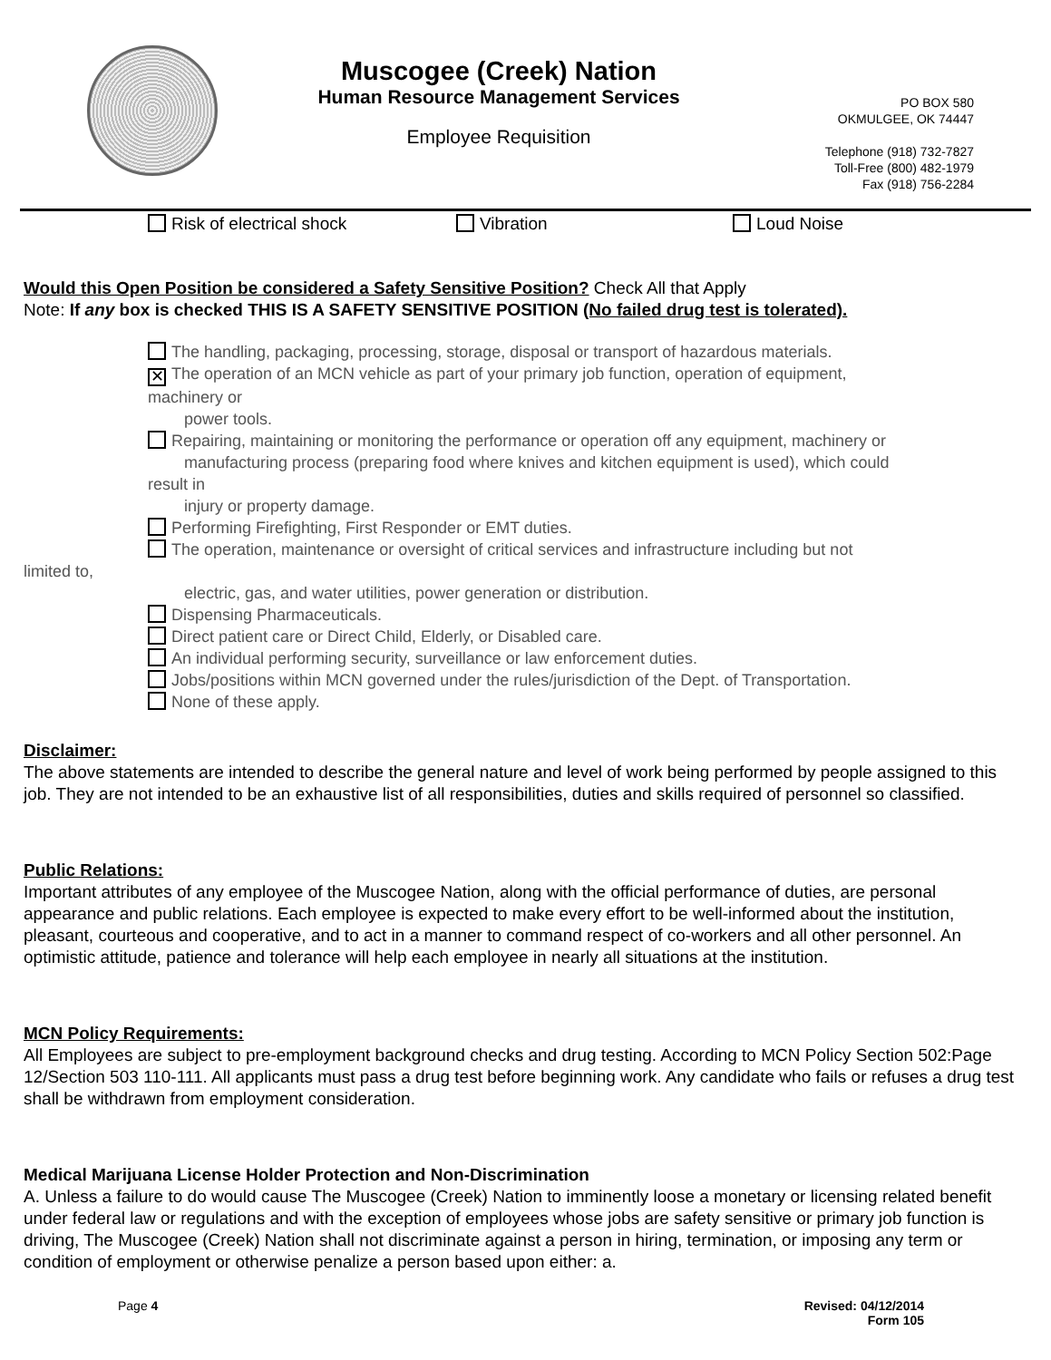Muscogee (Creek) Nation
Human Resource Management Services
Employee Requisition
PO BOX 580
OKMULGEE, OK 74447
Telephone (918) 732-7827
Toll-Free (800) 482-1979
Fax (918) 756-2284
Risk of electrical shock Vibration Loud Noise
Would this Open Position be considered a Safety Sensitive Position? Check All that Apply
Note: If any box is checked THIS IS A SAFETY SENSITIVE POSITION (No failed drug test is tolerated).
The handling, packaging, processing, storage, disposal or transport of hazardous materials.
✕ The operation of an MCN vehicle as part of your primary job function, operation of equipment,
machinery or
power tools.
Repairing, maintaining or monitoring the performance or operation off any equipment, machinery or
manufacturing process (preparing food where knives and kitchen equipment is used), which could
result in
injury or property damage.
Performing Firefighting, First Responder or EMT duties.
The operation, maintenance or oversight of critical services and infrastructure including but not
limited to,
electric, gas, and water utilities, power generation or distribution.
Dispensing Pharmaceuticals.
Direct patient care or Direct Child, Elderly, or Disabled care.
An individual performing security, surveillance or law enforcement duties.
Jobs/positions within MCN governed under the rules/jurisdiction of the Dept. of Transportation.
None of these apply.
Disclaimer:
The above statements are intended to describe the general nature and level of work being performed by people assigned to this job. They are not intended to be an exhaustive list of all responsibilities, duties and skills required of personnel so classified.
Public Relations:
Important attributes of any employee of the Muscogee Nation, along with the official performance of duties, are personal appearance and public relations. Each employee is expected to make every effort to be well-informed about the institution, pleasant, courteous and cooperative, and to act in a manner to command respect of co-workers and all other personnel. An optimistic attitude, patience and tolerance will help each employee in nearly all situations at the institution.
MCN Policy Requirements:
All Employees are subject to pre-employment background checks and drug testing. According to MCN Policy Section 502:Page 12/Section 503 110-111. All applicants must pass a drug test before beginning work. Any candidate who fails or refuses a drug test shall be withdrawn from employment consideration.
Medical Marijuana License Holder Protection and Non-Discrimination
A. Unless a failure to do would cause The Muscogee (Creek) Nation to imminently loose a monetary or licensing related benefit under federal law or regulations and with the exception of employees whose jobs are safety sensitive or primary job function is driving, The Muscogee (Creek) Nation shall not discriminate against a person in hiring, termination, or imposing any term or condition of employment or otherwise penalize a person based upon either: a.
Page 4 Revised: 04/12/2014
Form 105